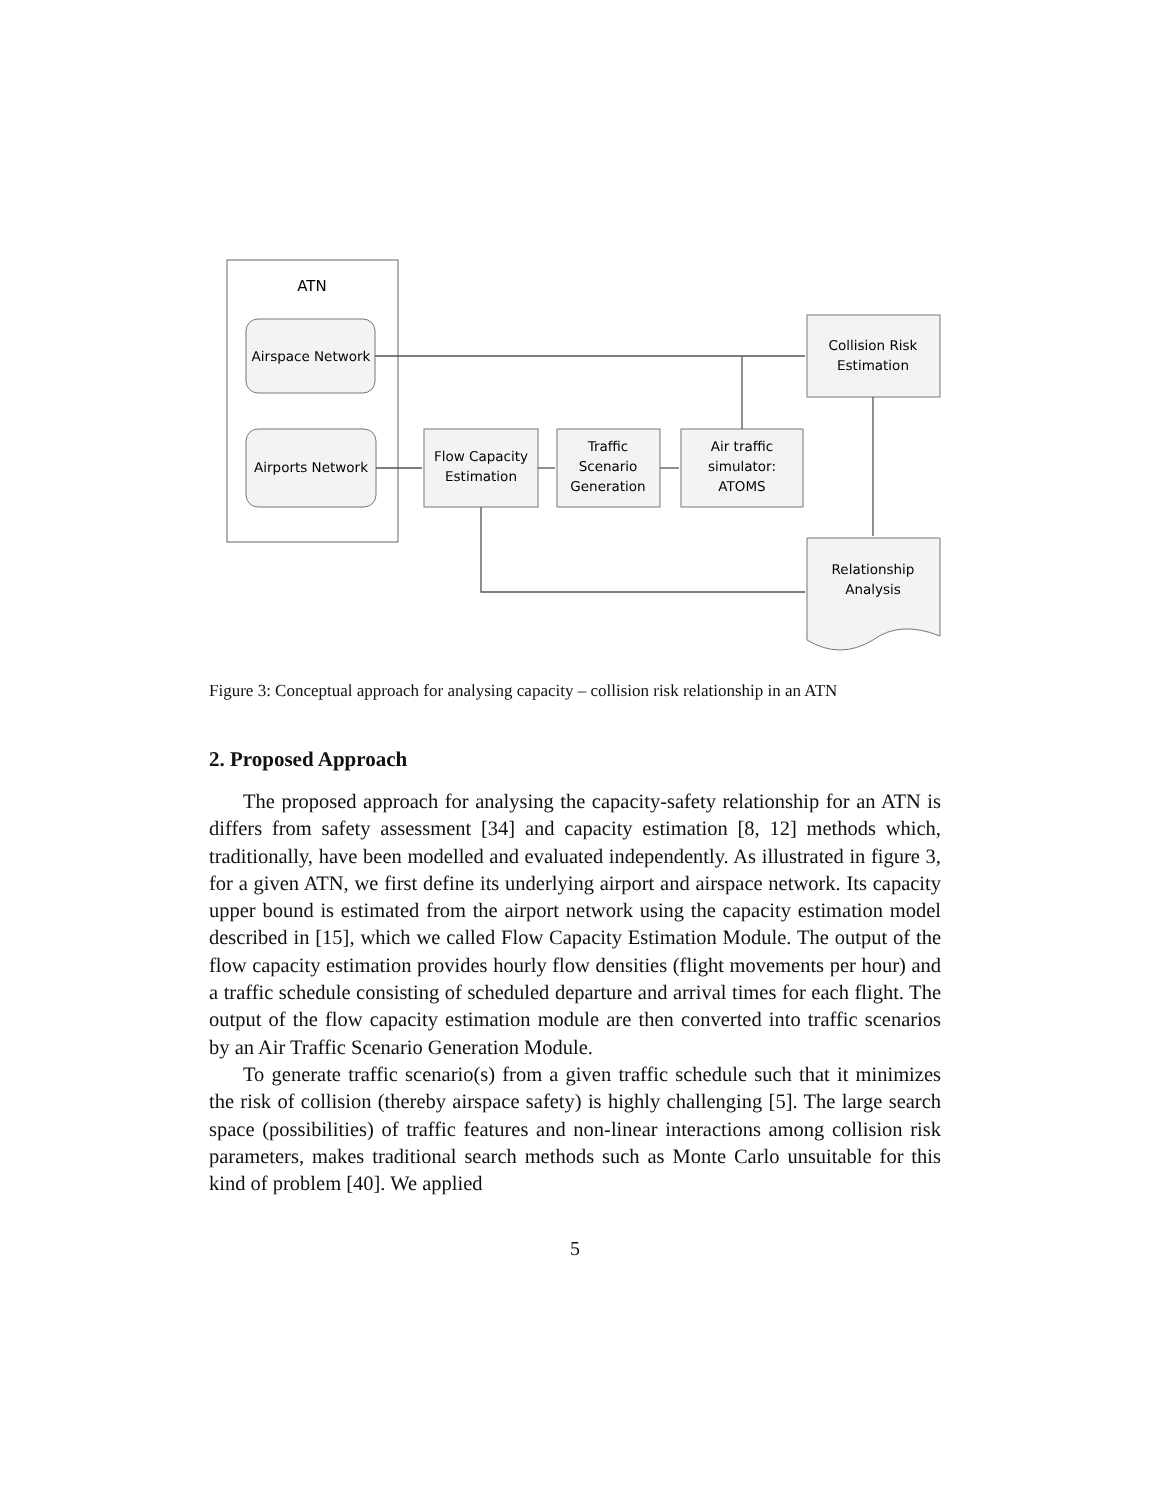ATN
Airspace Network
Airports Network
Flow Capacity
Estimation
Traffic
Scenario
Generation
Air traffic
simulator:
ATOMS
Collision Risk
Estimation
Relationship
Analysis
Figure 3: Conceptual approach for analysing capacity – collision risk relationship in an ATN
2. Proposed Approach
The proposed approach for analysing the capacity-safety relationship for an ATN is differs from safety assessment [34] and capacity estimation [8, 12] methods which, traditionally, have been modelled and evaluated independently. As illustrated in figure 3, for a given ATN, we first define its underlying airport and airspace network. Its capacity upper bound is estimated from the airport network using the capacity estimation model described in [15], which we called Flow Capacity Estimation Module. The output of the flow capacity estimation provides hourly flow densities (flight movements per hour) and a traffic schedule consisting of scheduled departure and arrival times for each flight. The output of the flow capacity estimation module are then converted into traffic scenarios by an Air Traffic Scenario Generation Module.
To generate traffic scenario(s) from a given traffic schedule such that it minimizes the risk of collision (thereby airspace safety) is highly challenging [5]. The large search space (possibilities) of traffic features and non-linear interactions among collision risk parameters, makes traditional search methods such as Monte Carlo unsuitable for this kind of problem [40]. We applied
5